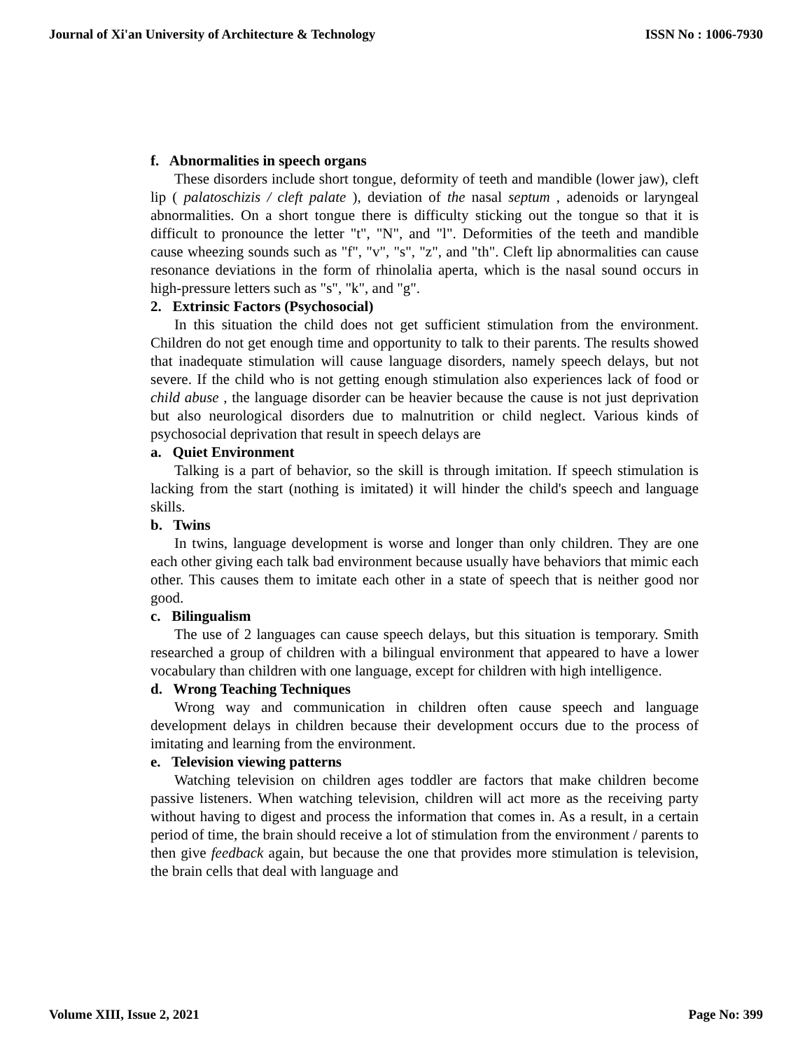Journal of Xi'an University of Architecture & Technology ISSN No : 1006-7930
f. Abnormalities in speech organs
These disorders include short tongue, deformity of teeth and mandible (lower jaw), cleft lip ( palatoschizis / cleft palate ), deviation of the nasal septum , adenoids or laryngeal abnormalities. On a short tongue there is difficulty sticking out the tongue so that it is difficult to pronounce the letter "t", "N", and "l". Deformities of the teeth and mandible cause wheezing sounds such as "f", "v", "s", "z", and "th". Cleft lip abnormalities can cause resonance deviations in the form of rhinolalia aperta, which is the nasal sound occurs in high-pressure letters such as "s", "k", and "g".
2. Extrinsic Factors (Psychosocial)
In this situation the child does not get sufficient stimulation from the environment. Children do not get enough time and opportunity to talk to their parents. The results showed that inadequate stimulation will cause language disorders, namely speech delays, but not severe. If the child who is not getting enough stimulation also experiences lack of food or child abuse , the language disorder can be heavier because the cause is not just deprivation but also neurological disorders due to malnutrition or child neglect. Various kinds of psychosocial deprivation that result in speech delays are
a. Quiet Environment
Talking is a part of behavior, so the skill is through imitation. If speech stimulation is lacking from the start (nothing is imitated) it will hinder the child's speech and language skills.
b. Twins
In twins, language development is worse and longer than only children. They are one each other giving each talk bad environment because usually have behaviors that mimic each other. This causes them to imitate each other in a state of speech that is neither good nor good.
c. Bilingualism
The use of 2 languages can cause speech delays, but this situation is temporary. Smith researched a group of children with a bilingual environment that appeared to have a lower vocabulary than children with one language, except for children with high intelligence.
d. Wrong Teaching Techniques
Wrong way and communication in children often cause speech and language development delays in children because their development occurs due to the process of imitating and learning from the environment.
e. Television viewing patterns
Watching television on children ages toddler are factors that make children become passive listeners. When watching television, children will act more as the receiving party without having to digest and process the information that comes in. As a result, in a certain period of time, the brain should receive a lot of stimulation from the environment / parents to then give feedback again, but because the one that provides more stimulation is television, the brain cells that deal with language and
Volume XIII, Issue 2, 2021 Page No: 399